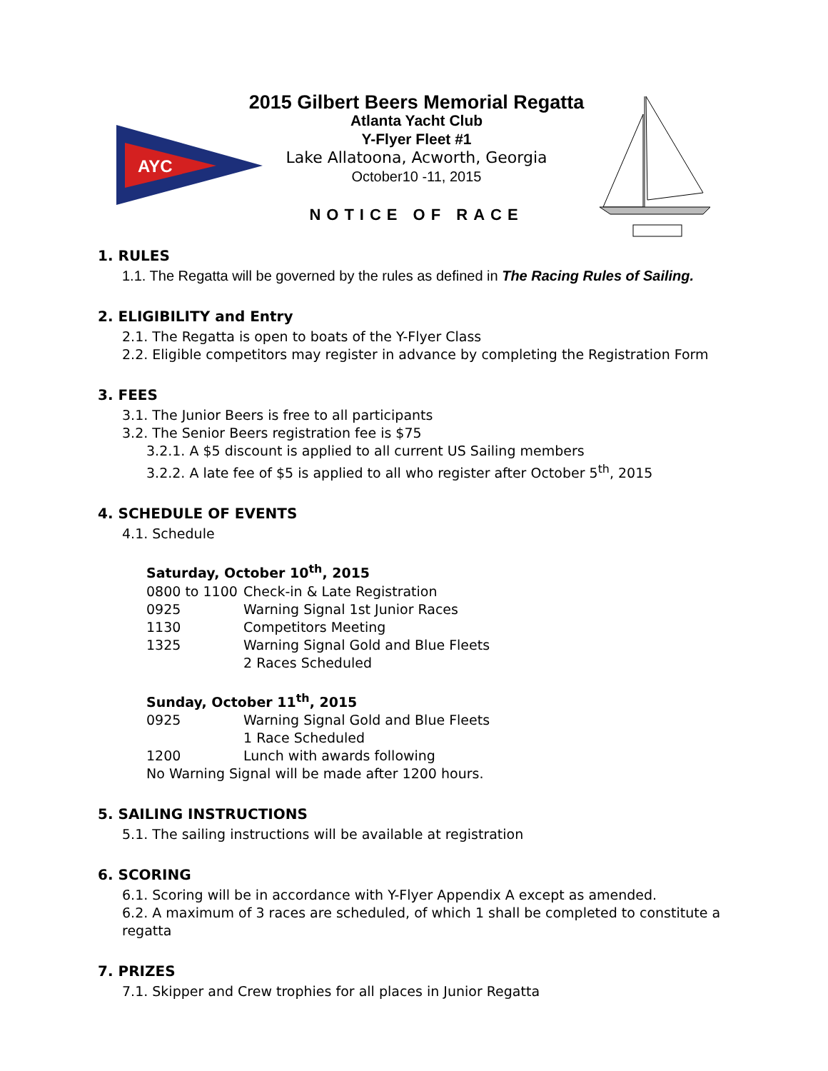AYC
2015 Gilbert Beers Memorial Regatta
Atlanta Yacht Club
Y-Flyer Fleet #1
Lake Allatoona, Acworth, Georgia
October10 -11, 2015
NOTICE OF RACE
1. RULES
1.1. The Regatta will be governed by the rules as defined in The Racing Rules of Sailing.
2. ELIGIBILITY and Entry
2.1. The Regatta is open to boats of the Y-Flyer Class
2.2. Eligible competitors may register in advance by completing the Registration Form
3. FEES
3.1. The Junior Beers is free to all participants
3.2. The Senior Beers registration fee is $75
3.2.1. A $5 discount is applied to all current US Sailing members
3.2.2. A late fee of $5 is applied to all who register after October 5<sup>th</sup>, 2015
4. SCHEDULE OF EVENTS
4.1. Schedule
Saturday, October 10<sup>th</sup>, 2015
| 0800 to 1100 | Check-in & Late Registration |
| 0925 | Warning Signal 1st Junior Races |
| 1130 | Competitors Meeting |
| 1325 | Warning Signal Gold and Blue Fleets |
| | 2 Races Scheduled |
Sunday, October 11<sup>th</sup>, 2015
| 0925 | Warning Signal Gold and Blue Fleets |
| | 1 Race Scheduled |
| 1200 | Lunch with awards following |
No Warning Signal will be made after 1200 hours.
5. SAILING INSTRUCTIONS
5.1. The sailing instructions will be available at registration
6. SCORING
6.1. Scoring will be in accordance with Y-Flyer Appendix A except as amended.
6.2. A maximum of 3 races are scheduled, of which 1 shall be completed to constitute a regatta
7. PRIZES
7.1. Skipper and Crew trophies for all places in Junior Regatta